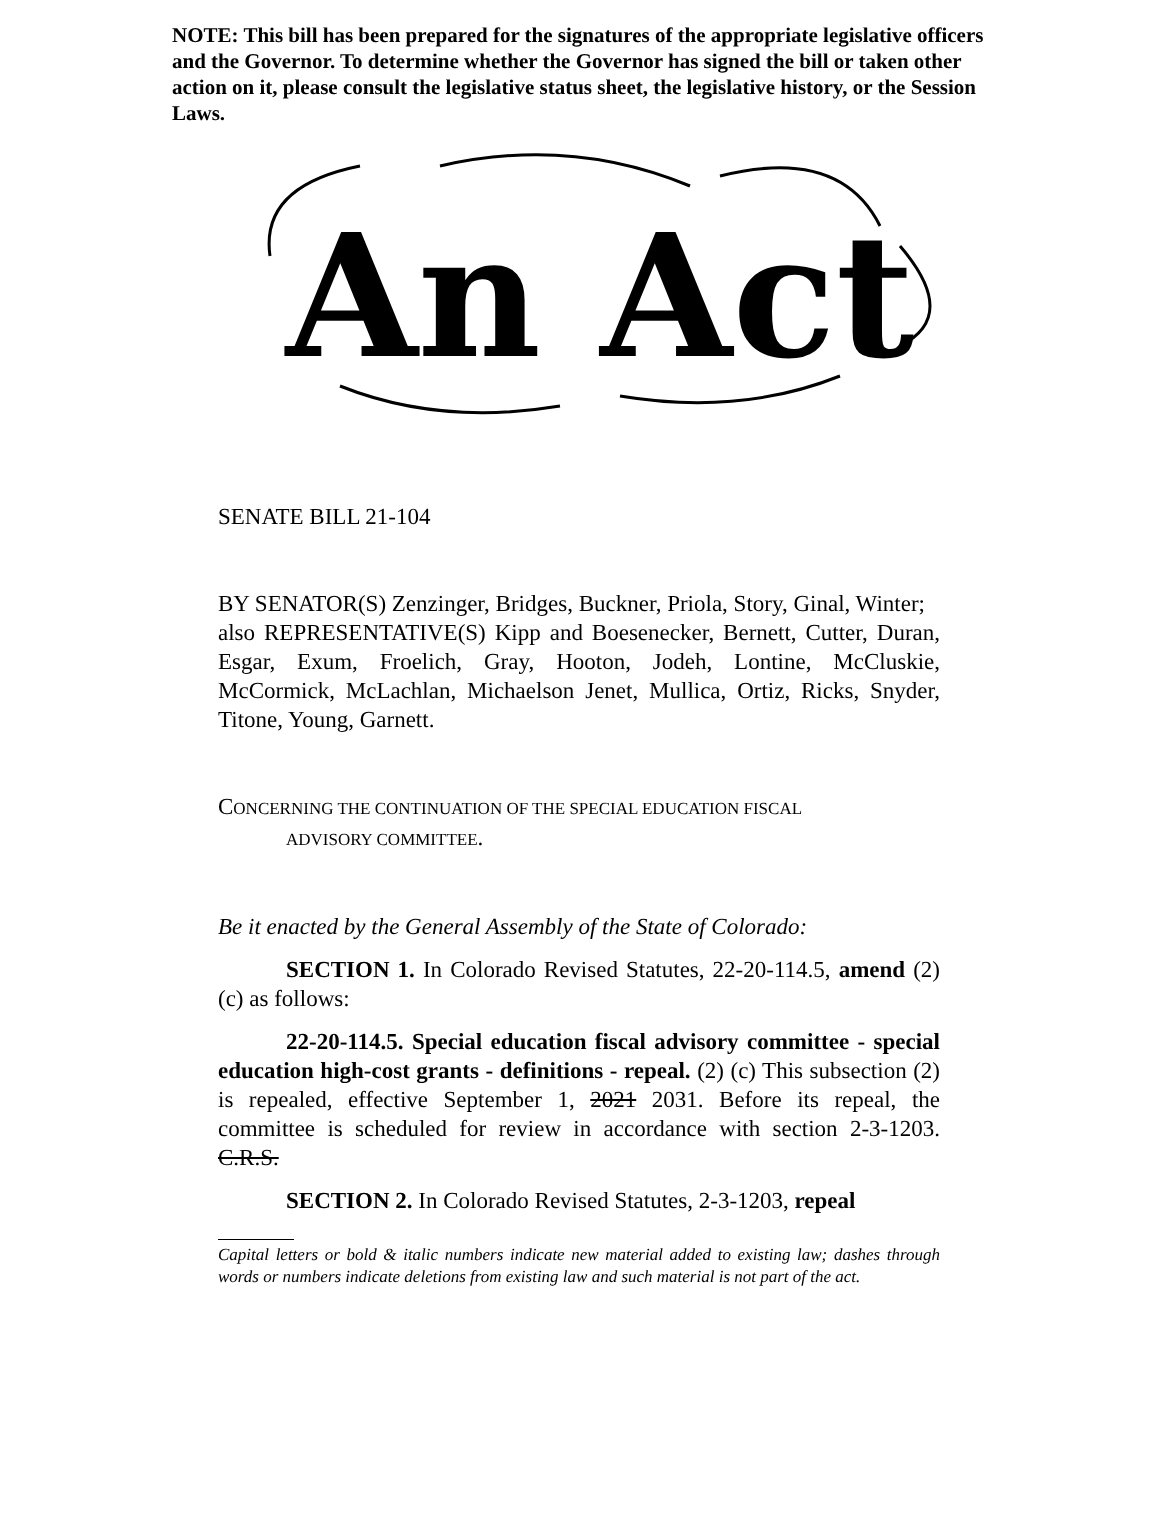NOTE: This bill has been prepared for the signatures of the appropriate legislative officers and the Governor. To determine whether the Governor has signed the bill or taken other action on it, please consult the legislative status sheet, the legislative history, or the Session Laws.
An Act
SENATE BILL 21-104
BY SENATOR(S) Zenzinger, Bridges, Buckner, Priola, Story, Ginal, Winter;
also REPRESENTATIVE(S) Kipp and Boesenecker, Bernett, Cutter, Duran, Esgar, Exum, Froelich, Gray, Hooton, Jodeh, Lontine, McCluskie, McCormick, McLachlan, Michaelson Jenet, Mullica, Ortiz, Ricks, Snyder, Titone, Young, Garnett.
CONCERNING THE CONTINUATION OF THE SPECIAL EDUCATION FISCAL
ADVISORY COMMITTEE.
Be it enacted by the General Assembly of the State of Colorado:
SECTION 1. In Colorado Revised Statutes, 22-20-114.5, amend (2)(c) as follows:
22-20-114.5. Special education fiscal advisory committee - special education high-cost grants - definitions - repeal. (2) (c) This subsection (2) is repealed, effective September 1, 2021 2031. Before its repeal, the committee is scheduled for review in accordance with section 2-3-1203. C.R.S.
SECTION 2. In Colorado Revised Statutes, 2-3-1203, repeal
Capital letters or bold & italic numbers indicate new material added to existing law; dashes through words or numbers indicate deletions from existing law and such material is not part of the act.